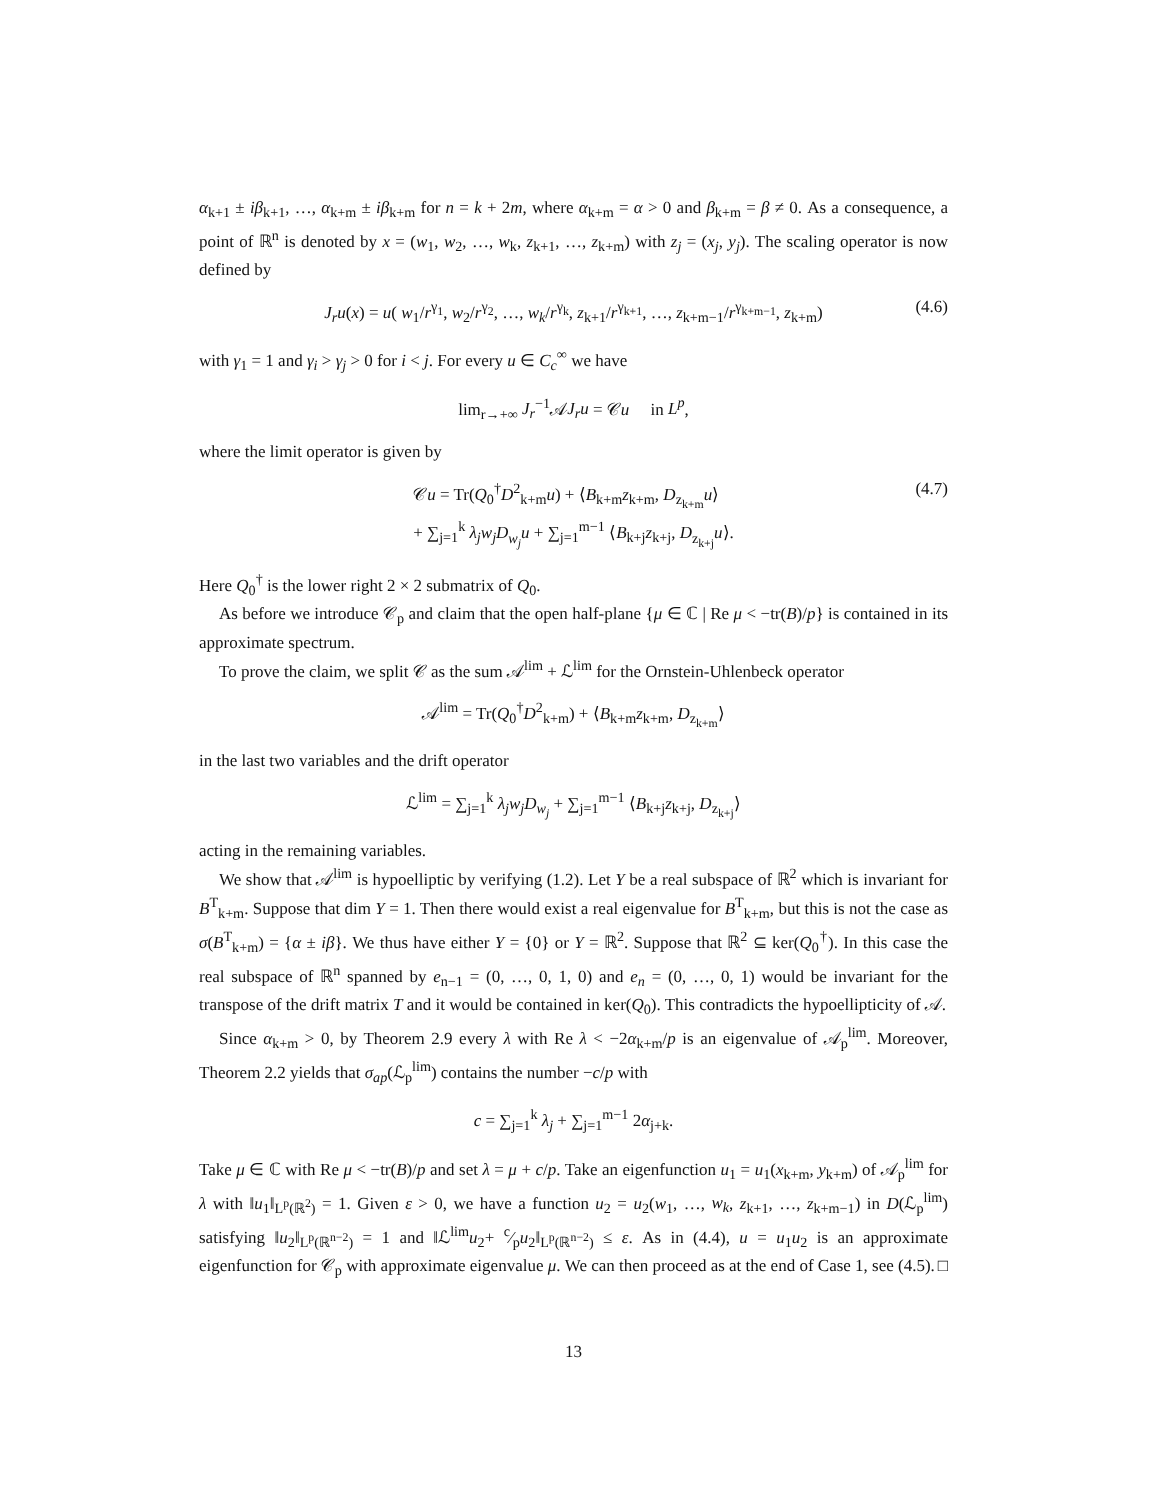α<sub>k+1</sub> ± iβ<sub>k+1</sub>, …, α<sub>k+m</sub> ± iβ<sub>k+m</sub> for n = k + 2m, where α<sub>k+m</sub> = α > 0 and β<sub>k+m</sub> = β ≠ 0. As a consequence, a point of ℝ<sup>n</sup> is denoted by x = (w<sub>1</sub>, w<sub>2</sub>, …, w<sub>k</sub>, z<sub>k+1</sub>, …, z<sub>k+m</sub>) with z<sub>j</sub> = (x<sub>j</sub>, y<sub>j</sub>). The scaling operator is now defined by
J<sub>r</sub>u(x) = u( w<sub>1</sub>/r<sup>γ<sub>1</sub></sup>, w<sub>2</sub>/r<sup>γ<sub>2</sub></sup>, …, w<sub>k</sub>/r<sup>γ<sub>k</sub></sup>, z<sub>k+1</sub>/r<sup>γ<sub>k+1</sub></sup>, …, z<sub>k+m−1</sub>/r<sup>γ<sub>k+m−1</sub></sup>, z<sub>k+m</sub>) (4.6)
with γ<sub>1</sub> = 1 and γ<sub>i</sub> > γ<sub>j</sub> > 0 for i < j. For every u ∈ C<sub>c</sub><sup>∞</sup> we have
lim<sub>r→+∞</sub> J<sub>r</sub><sup>−1</sup>𝒜J<sub>r</sub>u = 𝒞u in L<sup>p</sup>,
where the limit operator is given by
𝒞u = Tr(Q<sub>0</sub><sup>†</sup>D<sup>2</sup><sub>k+m</sub>u) + ⟨B<sub>k+m</sub>z<sub>k+m</sub>, D<sub>z<sub>k+m</sub></sub>u⟩
+ ∑<sub>j=1</sub><sup>k</sup> λ<sub>j</sub>w<sub>j</sub>D<sub>w<sub>j</sub></sub>u + ∑<sub>j=1</sub><sup>m−1</sup> ⟨B<sub>k+j</sub>z<sub>k+j</sub>, D<sub>z<sub>k+j</sub></sub>u⟩. (4.7)
Here Q<sub>0</sub><sup>†</sup> is the lower right 2 × 2 submatrix of Q<sub>0</sub>.
As before we introduce 𝒞<sub>p</sub> and claim that the open half-plane {μ ∈ ℂ | Re μ < −tr(B)/p} is contained in its approximate spectrum.
To prove the claim, we split 𝒞 as the sum 𝒜<sup>lim</sup> + ℒ<sup>lim</sup> for the Ornstein-Uhlenbeck operator
𝒜<sup>lim</sup> = Tr(Q<sub>0</sub><sup>†</sup>D<sup>2</sup><sub>k+m</sub>) + ⟨B<sub>k+m</sub>z<sub>k+m</sub>, D<sub>z<sub>k+m</sub></sub>⟩
in the last two variables and the drift operator
ℒ<sup>lim</sup> = ∑<sub>j=1</sub><sup>k</sup> λ<sub>j</sub>w<sub>j</sub>D<sub>w<sub>j</sub></sub> + ∑<sub>j=1</sub><sup>m−1</sup> ⟨B<sub>k+j</sub>z<sub>k+j</sub>, D<sub>z<sub>k+j</sub></sub>⟩
acting in the remaining variables.
We show that 𝒜<sup>lim</sup> is hypoelliptic by verifying (1.2). Let Y be a real subspace of ℝ<sup>2</sup> which is invariant for B<sup>T</sup><sub>k+m</sub>. Suppose that dim Y = 1. Then there would exist a real eigenvalue for B<sup>T</sup><sub>k+m</sub>, but this is not the case as σ(B<sup>T</sup><sub>k+m</sub>) = {α ± iβ}. We thus have either Y = {0} or Y = ℝ<sup>2</sup>. Suppose that ℝ<sup>2</sup> ⊆ ker(Q<sub>0</sub><sup>†</sup>). In this case the real subspace of ℝ<sup>n</sup> spanned by e<sub>n−1</sub> = (0, …, 0, 1, 0) and e<sub>n</sub> = (0, …, 0, 1) would be invariant for the transpose of the drift matrix T and it would be contained in ker(Q<sub>0</sub>). This contradicts the hypoellipticity of 𝒜.
Since α<sub>k+m</sub> > 0, by Theorem 2.9 every λ with Re λ < −2α<sub>k+m</sub>/p is an eigenvalue of 𝒜<sub>p</sub><sup>lim</sup>. Moreover, Theorem 2.2 yields that σ<sub>ap</sub>(ℒ<sub>p</sub><sup>lim</sup>) contains the number −c/p with
c = ∑<sub>j=1</sub><sup>k</sup> λ<sub>j</sub> + ∑<sub>j=1</sub><sup>m−1</sup> 2α<sub>j+k</sub>.
Take μ ∈ ℂ with Re μ < −tr(B)/p and set λ = μ + c/p. Take an eigenfunction u<sub>1</sub> = u<sub>1</sub>(x<sub>k+m</sub>, y<sub>k+m</sub>) of 𝒜<sub>p</sub><sup>lim</sup> for λ with ‖u<sub>1</sub>‖<sub>L<sup>p</sup>(ℝ<sup>2</sup>)</sub> = 1. Given ε > 0, we have a function u<sub>2</sub> = u<sub>2</sub>(w<sub>1</sub>, …, w<sub>k</sub>, z<sub>k+1</sub>, …, z<sub>k+m−1</sub>) in D(ℒ<sub>p</sub><sup>lim</sup>) satisfying ‖u<sub>2</sub>‖<sub>L<sup>p</sup>(ℝ<sup>n−2</sup>)</sub> = 1 and ‖ℒ<sup>lim</sup>u<sub>2</sub>+ c⁄pu<sub>2</sub>‖<sub>L<sup>p</sup>(ℝ<sup>n−2</sup>)</sub> ≤ ε. As in (4.4), u = u<sub>1</sub>u<sub>2</sub> is an approximate eigenfunction for 𝒞<sub>p</sub> with approximate eigenvalue μ. We can then proceed as at the end of Case 1, see (4.5). □
13